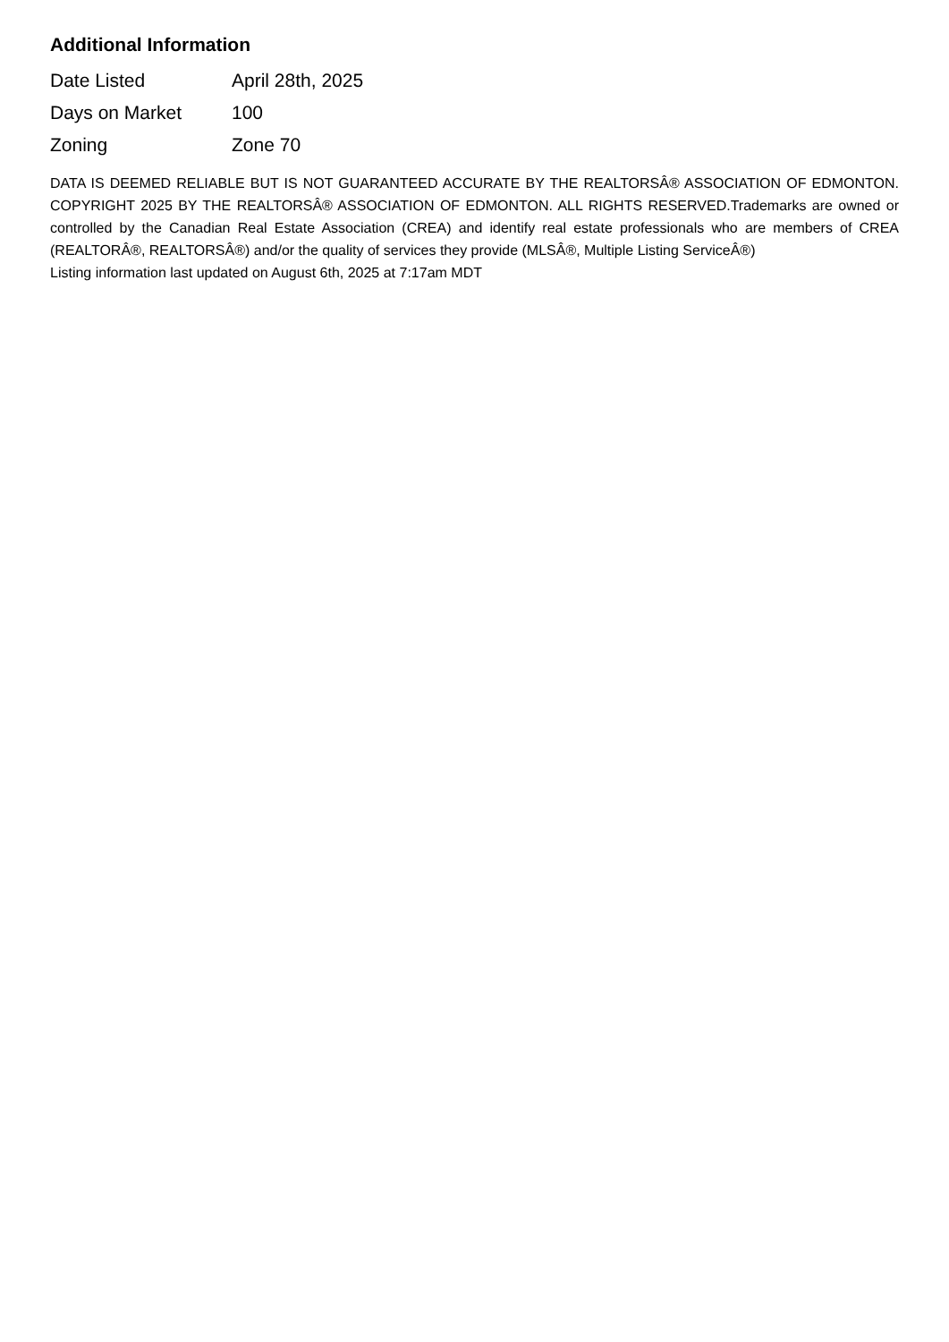Additional Information
| Date Listed | April 28th, 2025 |
| Days on Market | 100 |
| Zoning | Zone 70 |
DATA IS DEEMED RELIABLE BUT IS NOT GUARANTEED ACCURATE BY THE REALTORSÂ® ASSOCIATION OF EDMONTON. COPYRIGHT 2025 BY THE REALTORSÂ® ASSOCIATION OF EDMONTON. ALL RIGHTS RESERVED.Trademarks are owned or controlled by the Canadian Real Estate Association (CREA) and identify real estate professionals who are members of CREA (REALTORÂ®, REALTORSÂ®) and/or the quality of services they provide (MLSÂ®, Multiple Listing ServiceÂ®)
Listing information last updated on August 6th, 2025 at 7:17am MDT